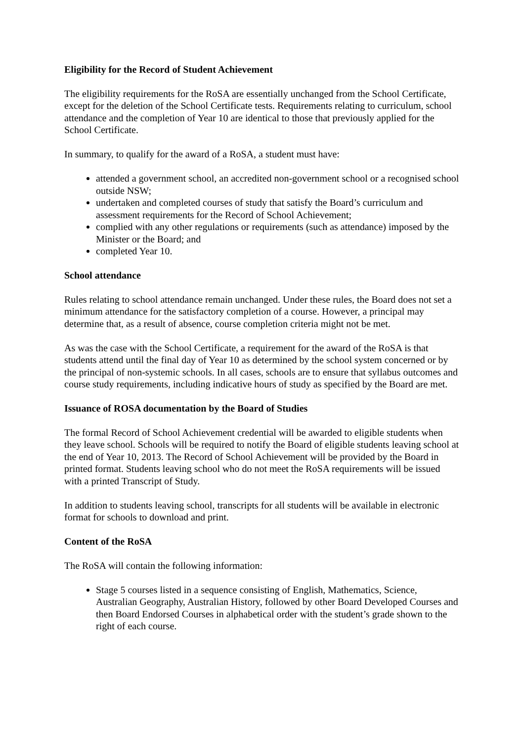Eligibility for the Record of Student Achievement
The eligibility requirements for the RoSA are essentially unchanged from the School Certificate, except for the deletion of the School Certificate tests. Requirements relating to curriculum, school attendance and the completion of Year 10 are identical to those that previously applied for the School Certificate.
In summary, to qualify for the award of a RoSA, a student must have:
attended a government school, an accredited non-government school or a recognised school outside NSW;
undertaken and completed courses of study that satisfy the Board’s curriculum and assessment requirements for the Record of School Achievement;
complied with any other regulations or requirements (such as attendance) imposed by the Minister or the Board; and
completed Year 10.
School attendance
Rules relating to school attendance remain unchanged. Under these rules, the Board does not set a minimum attendance for the satisfactory completion of a course. However, a principal may determine that, as a result of absence, course completion criteria might not be met.
As was the case with the School Certificate, a requirement for the award of the RoSA is that students attend until the final day of Year 10 as determined by the school system concerned or by the principal of non-systemic schools. In all cases, schools are to ensure that syllabus outcomes and course study requirements, including indicative hours of study as specified by the Board are met.
Issuance of ROSA documentation by the Board of Studies
The formal Record of School Achievement credential will be awarded to eligible students when they leave school. Schools will be required to notify the Board of eligible students leaving school at the end of Year 10, 2013. The Record of School Achievement will be provided by the Board in printed format. Students leaving school who do not meet the RoSA requirements will be issued with a printed Transcript of Study.
In addition to students leaving school, transcripts for all students will be available in electronic format for schools to download and print.
Content of the RoSA
The RoSA will contain the following information:
Stage 5 courses listed in a sequence consisting of English, Mathematics, Science, Australian Geography, Australian History, followed by other Board Developed Courses and then Board Endorsed Courses in alphabetical order with the student’s grade shown to the right of each course.